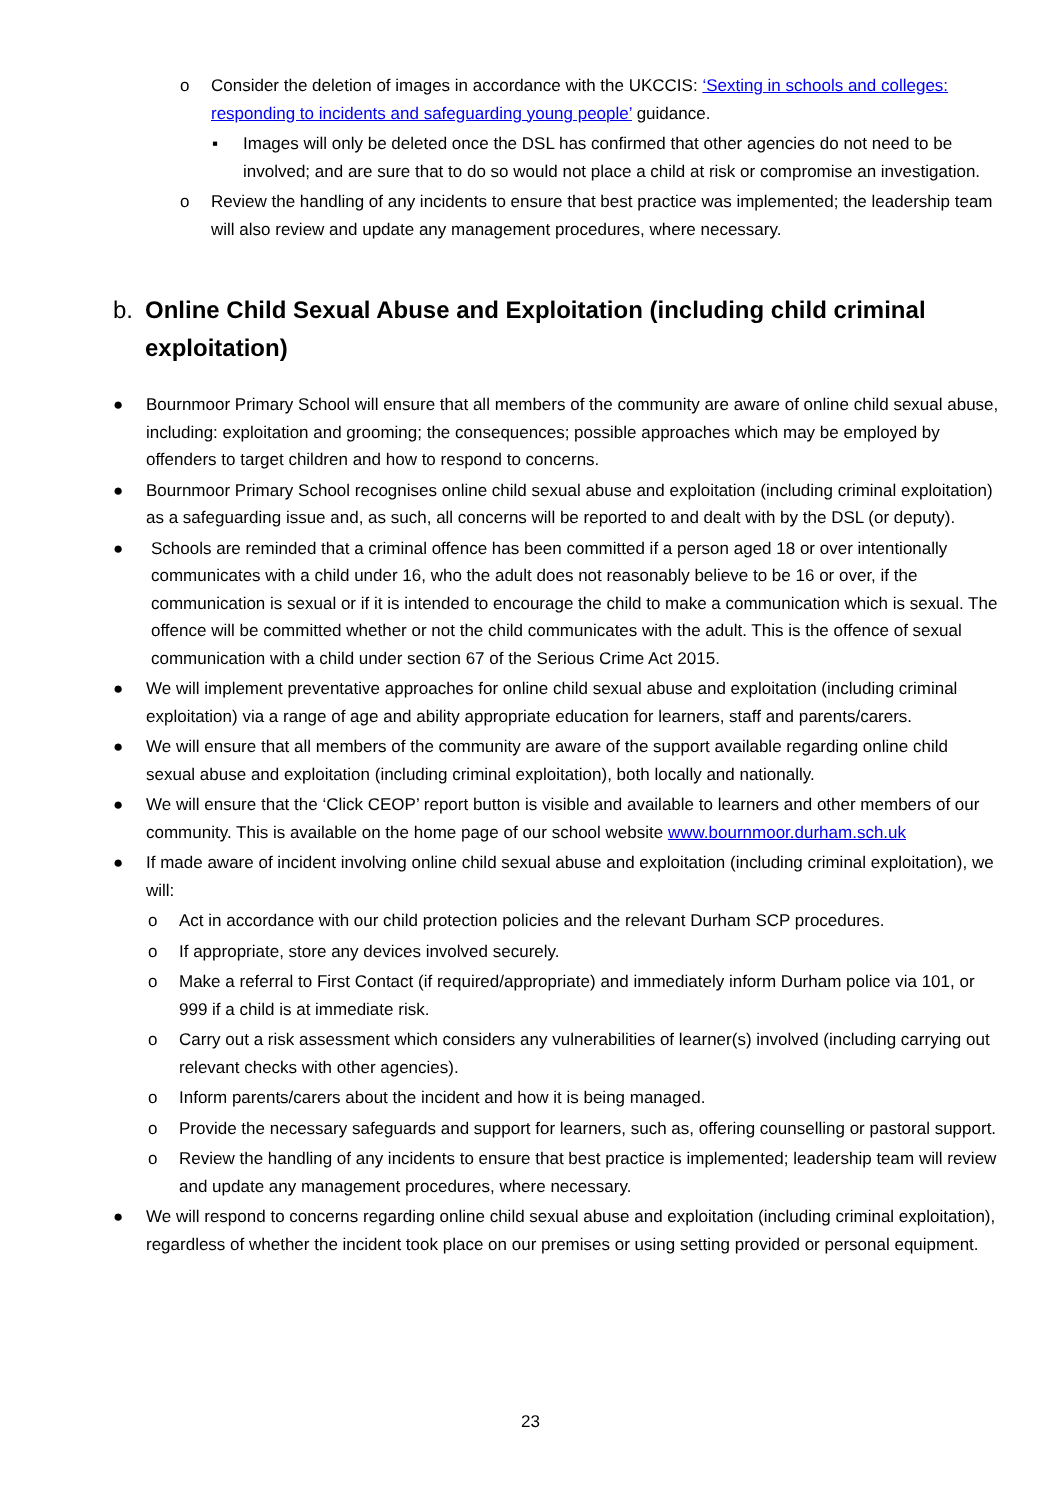o Consider the deletion of images in accordance with the UKCCIS: ‘Sexting in schools and colleges: responding to incidents and safeguarding young people’ guidance.
▪ Images will only be deleted once the DSL has confirmed that other agencies do not need to be involved; and are sure that to do so would not place a child at risk or compromise an investigation.
o Review the handling of any incidents to ensure that best practice was implemented; the leadership team will also review and update any management procedures, where necessary.
b. Online Child Sexual Abuse and Exploitation (including child criminal exploitation)
● Bournmoor Primary School will ensure that all members of the community are aware of online child sexual abuse, including: exploitation and grooming; the consequences; possible approaches which may be employed by offenders to target children and how to respond to concerns.
● Bournmoor Primary School recognises online child sexual abuse and exploitation (including criminal exploitation) as a safeguarding issue and, as such, all concerns will be reported to and dealt with by the DSL (or deputy).
● Schools are reminded that a criminal offence has been committed if a person aged 18 or over intentionally communicates with a child under 16, who the adult does not reasonably believe to be 16 or over, if the communication is sexual or if it is intended to encourage the child to make a communication which is sexual. The offence will be committed whether or not the child communicates with the adult. This is the offence of sexual communication with a child under section 67 of the Serious Crime Act 2015.
● We will implement preventative approaches for online child sexual abuse and exploitation (including criminal exploitation) via a range of age and ability appropriate education for learners, staff and parents/carers.
● We will ensure that all members of the community are aware of the support available regarding online child sexual abuse and exploitation (including criminal exploitation), both locally and nationally.
● We will ensure that the ‘Click CEOP’ report button is visible and available to learners and other members of our community. This is available on the home page of our school website www.bournmoor.durham.sch.uk
● If made aware of incident involving online child sexual abuse and exploitation (including criminal exploitation), we will:
o Act in accordance with our child protection policies and the relevant Durham SCP procedures.
o If appropriate, store any devices involved securely.
o Make a referral to First Contact (if required/appropriate) and immediately inform Durham police via 101, or 999 if a child is at immediate risk.
o Carry out a risk assessment which considers any vulnerabilities of learner(s) involved (including carrying out relevant checks with other agencies).
o Inform parents/carers about the incident and how it is being managed.
o Provide the necessary safeguards and support for learners, such as, offering counselling or pastoral support.
o Review the handling of any incidents to ensure that best practice is implemented; leadership team will review and update any management procedures, where necessary.
● We will respond to concerns regarding online child sexual abuse and exploitation (including criminal exploitation), regardless of whether the incident took place on our premises or using setting provided or personal equipment.
23